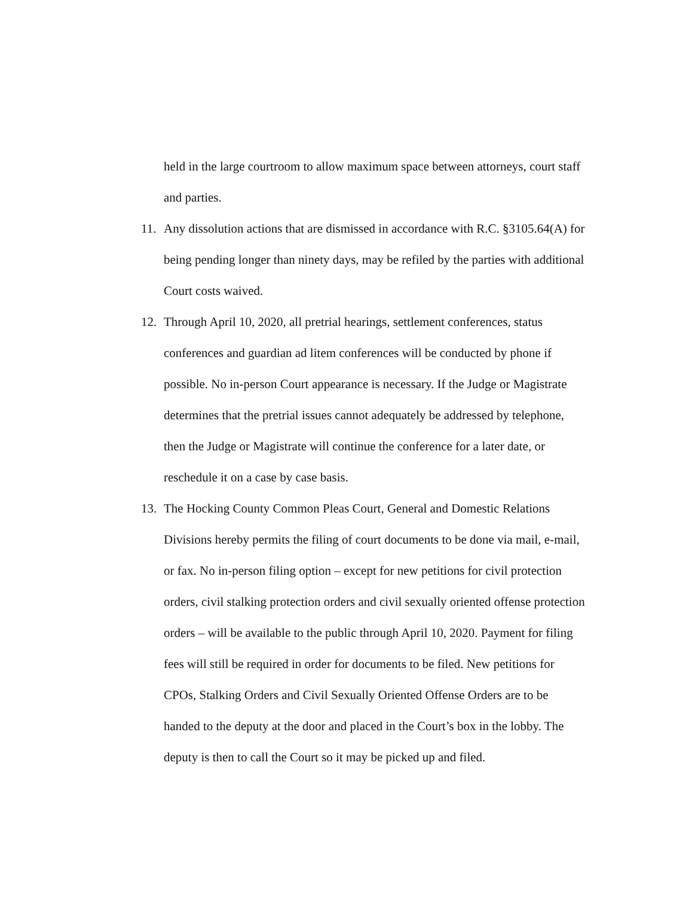held in the large courtroom to allow maximum space between attorneys, court staff and parties.
11. Any dissolution actions that are dismissed in accordance with R.C. §3105.64(A) for being pending longer than ninety days, may be refiled by the parties with additional Court costs waived.
12. Through April 10, 2020, all pretrial hearings, settlement conferences, status conferences and guardian ad litem conferences will be conducted by phone if possible. No in-person Court appearance is necessary. If the Judge or Magistrate determines that the pretrial issues cannot adequately be addressed by telephone, then the Judge or Magistrate will continue the conference for a later date, or reschedule it on a case by case basis.
13. The Hocking County Common Pleas Court, General and Domestic Relations Divisions hereby permits the filing of court documents to be done via mail, e-mail, or fax. No in-person filing option – except for new petitions for civil protection orders, civil stalking protection orders and civil sexually oriented offense protection orders – will be available to the public through April 10, 2020. Payment for filing fees will still be required in order for documents to be filed. New petitions for CPOs, Stalking Orders and Civil Sexually Oriented Offense Orders are to be handed to the deputy at the door and placed in the Court’s box in the lobby. The deputy is then to call the Court so it may be picked up and filed.